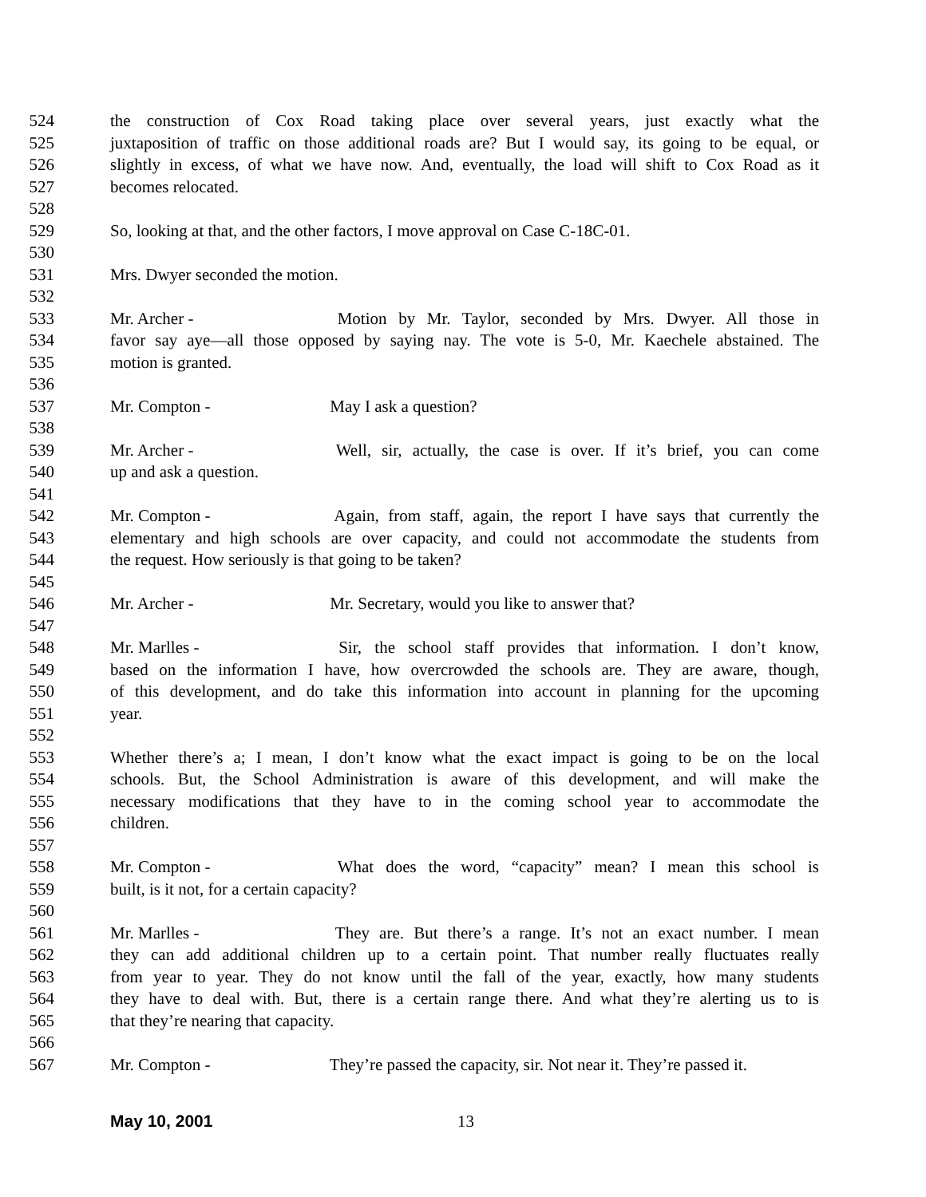524 the construction of Cox Road taking place over several years, just exactly what the
525 juxtaposition of traffic on those additional roads are? But I would say, its going to be equal, or
526 slightly in excess, of what we have now. And, eventually, the load will shift to Cox Road as it
527 becomes relocated.
528
529 So, looking at that, and the other factors, I move approval on Case C-18C-01.
530
531 Mrs. Dwyer seconded the motion.
532
533 Mr. Archer - Motion by Mr. Taylor, seconded by Mrs. Dwyer. All those in
534 favor say aye—all those opposed by saying nay. The vote is 5-0, Mr. Kaechele abstained. The
535 motion is granted.
536
537 Mr. Compton - May I ask a question?
538
539 Mr. Archer - Well, sir, actually, the case is over. If it’s brief, you can come
540 up and ask a question.
541
542 Mr. Compton - Again, from staff, again, the report I have says that currently the
543 elementary and high schools are over capacity, and could not accommodate the students from
544 the request. How seriously is that going to be taken?
545
546 Mr. Archer - Mr. Secretary, would you like to answer that?
547
548 Mr. Marlles - Sir, the school staff provides that information. I don’t know,
549 based on the information I have, how overcrowded the schools are. They are aware, though,
550 of this development, and do take this information into account in planning for the upcoming
551 year.
552
553 Whether there’s a; I mean, I don’t know what the exact impact is going to be on the local
554 schools. But, the School Administration is aware of this development, and will make the
555 necessary modifications that they have to in the coming school year to accommodate the
556 children.
557
558 Mr. Compton - What does the word, “capacity” mean? I mean this school is
559 built, is it not, for a certain capacity?
560
561 Mr. Marlles - They are. But there’s a range. It’s not an exact number. I mean
562 they can add additional children up to a certain point. That number really fluctuates really
563 from year to year. They do not know until the fall of the year, exactly, how many students
564 they have to deal with. But, there is a certain range there. And what they’re alerting us to is
565 that they’re nearing that capacity.
566
567 Mr. Compton - They’re passed the capacity, sir. Not near it. They’re passed it.
May 10, 2001 13